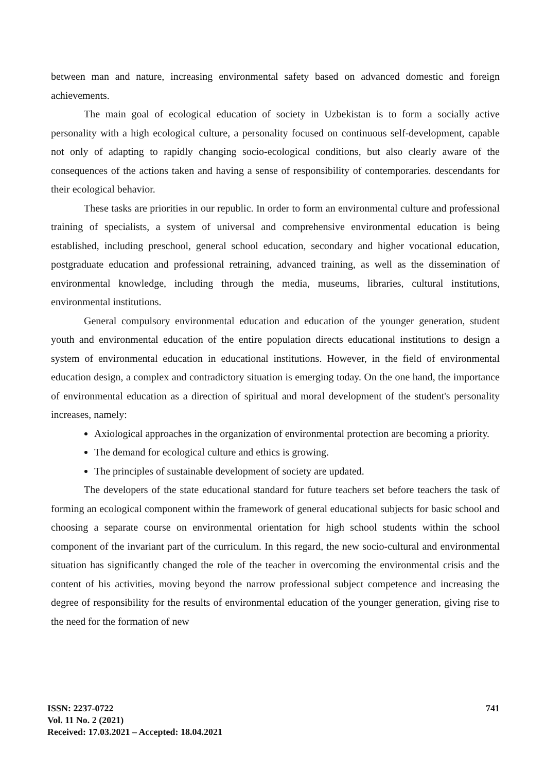between man and nature, increasing environmental safety based on advanced domestic and foreign achievements.
The main goal of ecological education of society in Uzbekistan is to form a socially active personality with a high ecological culture, a personality focused on continuous self-development, capable not only of adapting to rapidly changing socio-ecological conditions, but also clearly aware of the consequences of the actions taken and having a sense of responsibility of contemporaries. descendants for their ecological behavior.
These tasks are priorities in our republic. In order to form an environmental culture and professional training of specialists, a system of universal and comprehensive environmental education is being established, including preschool, general school education, secondary and higher vocational education, postgraduate education and professional retraining, advanced training, as well as the dissemination of environmental knowledge, including through the media, museums, libraries, cultural institutions, environmental institutions.
General compulsory environmental education and education of the younger generation, student youth and environmental education of the entire population directs educational institutions to design a system of environmental education in educational institutions. However, in the field of environmental education design, a complex and contradictory situation is emerging today. On the one hand, the importance of environmental education as a direction of spiritual and moral development of the student's personality increases, namely:
Axiological approaches in the organization of environmental protection are becoming a priority.
The demand for ecological culture and ethics is growing.
The principles of sustainable development of society are updated.
The developers of the state educational standard for future teachers set before teachers the task of forming an ecological component within the framework of general educational subjects for basic school and choosing a separate course on environmental orientation for high school students within the school component of the invariant part of the curriculum. In this regard, the new socio-cultural and environmental situation has significantly changed the role of the teacher in overcoming the environmental crisis and the content of his activities, moving beyond the narrow professional subject competence and increasing the degree of responsibility for the results of environmental education of the younger generation, giving rise to the need for the formation of new
ISSN: 2237-0722
Vol. 11 No. 2 (2021)
Received: 17.03.2021 – Accepted: 18.04.2021
741